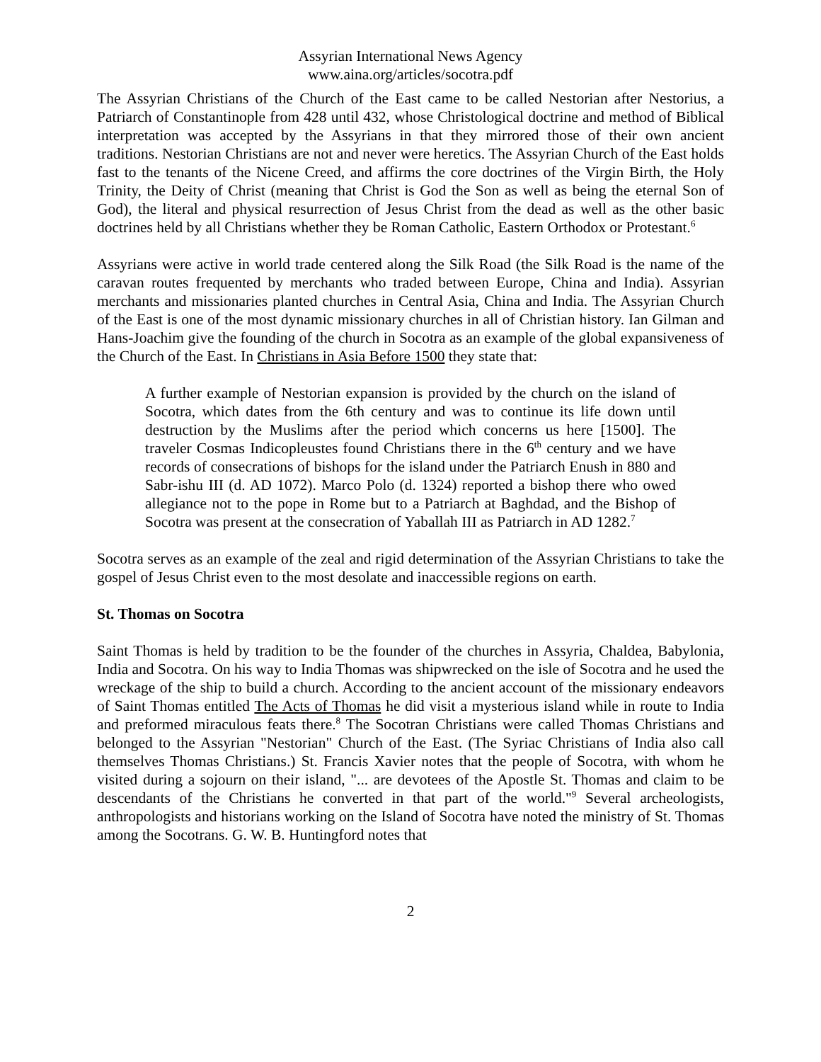Assyrian International News Agency
www.aina.org/articles/socotra.pdf
The Assyrian Christians of the Church of the East came to be called Nestorian after Nestorius, a Patriarch of Constantinople from 428 until 432, whose Christological doctrine and method of Biblical interpretation was accepted by the Assyrians in that they mirrored those of their own ancient traditions. Nestorian Christians are not and never were heretics. The Assyrian Church of the East holds fast to the tenants of the Nicene Creed, and affirms the core doctrines of the Virgin Birth, the Holy Trinity, the Deity of Christ (meaning that Christ is God the Son as well as being the eternal Son of God), the literal and physical resurrection of Jesus Christ from the dead as well as the other basic doctrines held by all Christians whether they be Roman Catholic, Eastern Orthodox or Protestant.<sup>6</sup>
Assyrians were active in world trade centered along the Silk Road (the Silk Road is the name of the caravan routes frequented by merchants who traded between Europe, China and India). Assyrian merchants and missionaries planted churches in Central Asia, China and India. The Assyrian Church of the East is one of the most dynamic missionary churches in all of Christian history. Ian Gilman and Hans-Joachim give the founding of the church in Socotra as an example of the global expansiveness of the Church of the East. In Christians in Asia Before 1500 they state that:
A further example of Nestorian expansion is provided by the church on the island of Socotra, which dates from the 6th century and was to continue its life down until destruction by the Muslims after the period which concerns us here [1500]. The traveler Cosmas Indicopleustes found Christians there in the 6<sup>th</sup> century and we have records of consecrations of bishops for the island under the Patriarch Enush in 880 and Sabr-ishu III (d. AD 1072). Marco Polo (d. 1324) reported a bishop there who owed allegiance not to the pope in Rome but to a Patriarch at Baghdad, and the Bishop of Socotra was present at the consecration of Yaballah III as Patriarch in AD 1282.<sup>7</sup>
Socotra serves as an example of the zeal and rigid determination of the Assyrian Christians to take the gospel of Jesus Christ even to the most desolate and inaccessible regions on earth.
St. Thomas on Socotra
Saint Thomas is held by tradition to be the founder of the churches in Assyria, Chaldea, Babylonia, India and Socotra. On his way to India Thomas was shipwrecked on the isle of Socotra and he used the wreckage of the ship to build a church. According to the ancient account of the missionary endeavors of Saint Thomas entitled The Acts of Thomas he did visit a mysterious island while in route to India and preformed miraculous feats there.<sup>8</sup> The Socotran Christians were called Thomas Christians and belonged to the Assyrian "Nestorian" Church of the East. (The Syriac Christians of India also call themselves Thomas Christians.) St. Francis Xavier notes that the people of Socotra, with whom he visited during a sojourn on their island, "... are devotees of the Apostle St. Thomas and claim to be descendants of the Christians he converted in that part of the world."<sup>9</sup> Several archeologists, anthropologists and historians working on the Island of Socotra have noted the ministry of St. Thomas among the Socotrans. G. W. B. Huntingford notes that
2